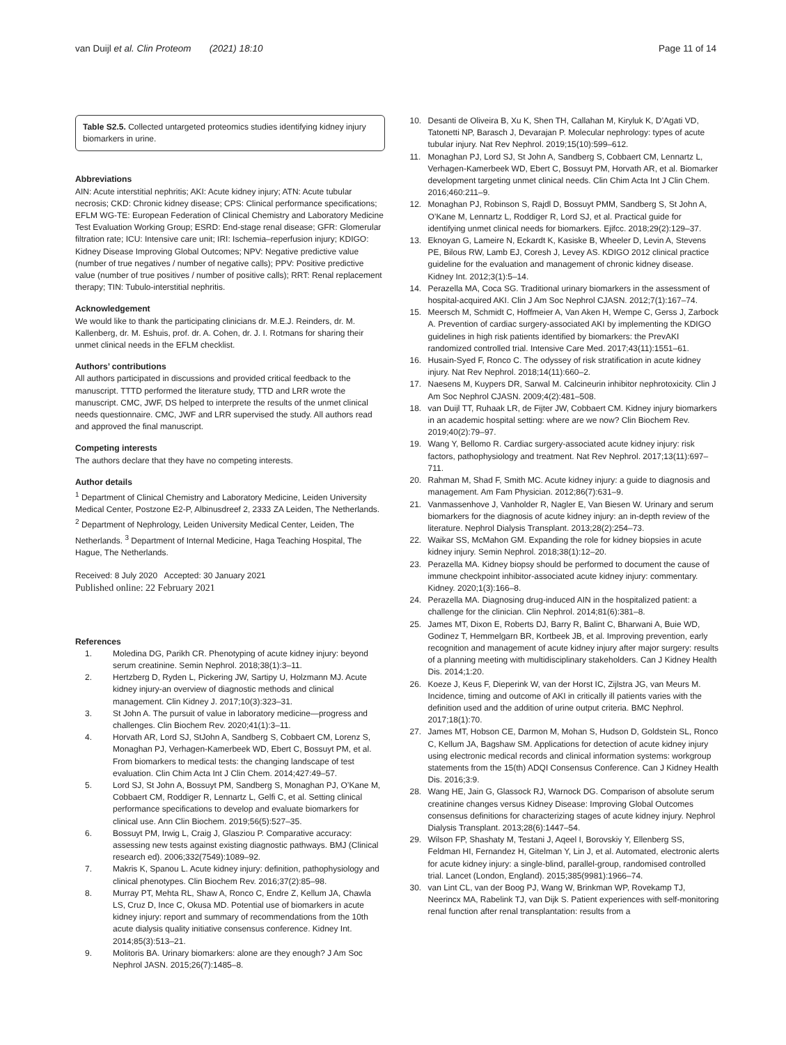van Duijl et al. Clin Proteom (2021) 18:10 Page 11 of 14
Table S2.5. Collected untargeted proteomics studies identifying kidney injury biomarkers in urine.
Abbreviations
AIN: Acute interstitial nephritis; AKI: Acute kidney injury; ATN: Acute tubular necrosis; CKD: Chronic kidney disease; CPS: Clinical performance specifications; EFLM WG-TE: European Federation of Clinical Chemistry and Laboratory Medicine Test Evaluation Working Group; ESRD: End-stage renal disease; GFR: Glomerular filtration rate; ICU: Intensive care unit; IRI: Ischemia–reperfusion injury; KDIGO: Kidney Disease Improving Global Outcomes; NPV: Negative predictive value (number of true negatives / number of negative calls); PPV: Positive predictive value (number of true positives / number of positive calls); RRT: Renal replacement therapy; TIN: Tubulo-interstitial nephritis.
Acknowledgement
We would like to thank the participating clinicians dr. M.E.J. Reinders, dr. M. Kallenberg, dr. M. Eshuis, prof. dr. A. Cohen, dr. J. I. Rotmans for sharing their unmet clinical needs in the EFLM checklist.
Authors’ contributions
All authors participated in discussions and provided critical feedback to the manuscript. TTTD performed the literature study, TTD and LRR wrote the manuscript. CMC, JWF, DS helped to interprete the results of the unmet clinical needs questionnaire. CMC, JWF and LRR supervised the study. All authors read and approved the final manuscript.
Competing interests
The authors declare that they have no competing interests.
Author details
<sup>1</sup> Department of Clinical Chemistry and Laboratory Medicine, Leiden University Medical Center, Postzone E2-P, Albinusdreef 2, 2333 ZA Leiden, The Netherlands. <sup>2</sup> Department of Nephrology, Leiden University Medical Center, Leiden, The Netherlands. <sup>3</sup> Department of Internal Medicine, Haga Teaching Hospital, The Hague, The Netherlands.
Received: 8 July 2020 Accepted: 30 January 2021
Published online: 22 February 2021
References
1. Moledina DG, Parikh CR. Phenotyping of acute kidney injury: beyond serum creatinine. Semin Nephrol. 2018;38(1):3–11.
2. Hertzberg D, Ryden L, Pickering JW, Sartipy U, Holzmann MJ. Acute kidney injury-an overview of diagnostic methods and clinical management. Clin Kidney J. 2017;10(3):323–31.
3. St John A. The pursuit of value in laboratory medicine—progress and challenges. Clin Biochem Rev. 2020;41(1):3–11.
4. Horvath AR, Lord SJ, StJohn A, Sandberg S, Cobbaert CM, Lorenz S, Monaghan PJ, Verhagen-Kamerbeek WD, Ebert C, Bossuyt PM, et al. From biomarkers to medical tests: the changing landscape of test evaluation. Clin Chim Acta Int J Clin Chem. 2014;427:49–57.
5. Lord SJ, St John A, Bossuyt PM, Sandberg S, Monaghan PJ, O’Kane M, Cobbaert CM, Roddiger R, Lennartz L, Gelfi C, et al. Setting clinical performance specifications to develop and evaluate biomarkers for clinical use. Ann Clin Biochem. 2019;56(5):527–35.
6. Bossuyt PM, Irwig L, Craig J, Glasziou P. Comparative accuracy: assessing new tests against existing diagnostic pathways. BMJ (Clinical research ed). 2006;332(7549):1089–92.
7. Makris K, Spanou L. Acute kidney injury: definition, pathophysiology and clinical phenotypes. Clin Biochem Rev. 2016;37(2):85–98.
8. Murray PT, Mehta RL, Shaw A, Ronco C, Endre Z, Kellum JA, Chawla LS, Cruz D, Ince C, Okusa MD. Potential use of biomarkers in acute kidney injury: report and summary of recommendations from the 10th acute dialysis quality initiative consensus conference. Kidney Int. 2014;85(3):513–21.
9. Molitoris BA. Urinary biomarkers: alone are they enough? J Am Soc Nephrol JASN. 2015;26(7):1485–8.
10. Desanti de Oliveira B, Xu K, Shen TH, Callahan M, Kiryluk K, D’Agati VD, Tatonetti NP, Barasch J, Devarajan P. Molecular nephrology: types of acute tubular injury. Nat Rev Nephrol. 2019;15(10):599–612.
11. Monaghan PJ, Lord SJ, St John A, Sandberg S, Cobbaert CM, Lennartz L, Verhagen-Kamerbeek WD, Ebert C, Bossuyt PM, Horvath AR, et al. Biomarker development targeting unmet clinical needs. Clin Chim Acta Int J Clin Chem. 2016;460:211–9.
12. Monaghan PJ, Robinson S, Rajdl D, Bossuyt PMM, Sandberg S, St John A, O’Kane M, Lennartz L, Roddiger R, Lord SJ, et al. Practical guide for identifying unmet clinical needs for biomarkers. Ejifcc. 2018;29(2):129–37.
13. Eknoyan G, Lameire N, Eckardt K, Kasiske B, Wheeler D, Levin A, Stevens PE, Bilous RW, Lamb EJ, Coresh J, Levey AS. KDIGO 2012 clinical practice guideline for the evaluation and management of chronic kidney disease. Kidney Int. 2012;3(1):5–14.
14. Perazella MA, Coca SG. Traditional urinary biomarkers in the assessment of hospital-acquired AKI. Clin J Am Soc Nephrol CJASN. 2012;7(1):167–74.
15. Meersch M, Schmidt C, Hoffmeier A, Van Aken H, Wempe C, Gerss J, Zarbock A. Prevention of cardiac surgery-associated AKI by implementing the KDIGO guidelines in high risk patients identified by biomarkers: the PrevAKI randomized controlled trial. Intensive Care Med. 2017;43(11):1551–61.
16. Husain-Syed F, Ronco C. The odyssey of risk stratification in acute kidney injury. Nat Rev Nephrol. 2018;14(11):660–2.
17. Naesens M, Kuypers DR, Sarwal M. Calcineurin inhibitor nephrotoxicity. Clin J Am Soc Nephrol CJASN. 2009;4(2):481–508.
18. van Duijl TT, Ruhaak LR, de Fijter JW, Cobbaert CM. Kidney injury biomarkers in an academic hospital setting: where are we now? Clin Biochem Rev. 2019;40(2):79–97.
19. Wang Y, Bellomo R. Cardiac surgery-associated acute kidney injury: risk factors, pathophysiology and treatment. Nat Rev Nephrol. 2017;13(11):697–711.
20. Rahman M, Shad F, Smith MC. Acute kidney injury: a guide to diagnosis and management. Am Fam Physician. 2012;86(7):631–9.
21. Vanmassenhove J, Vanholder R, Nagler E, Van Biesen W. Urinary and serum biomarkers for the diagnosis of acute kidney injury: an in-depth review of the literature. Nephrol Dialysis Transplant. 2013;28(2):254–73.
22. Waikar SS, McMahon GM. Expanding the role for kidney biopsies in acute kidney injury. Semin Nephrol. 2018;38(1):12–20.
23. Perazella MA. Kidney biopsy should be performed to document the cause of immune checkpoint inhibitor-associated acute kidney injury: commentary. Kidney. 2020;1(3):166–8.
24. Perazella MA. Diagnosing drug-induced AIN in the hospitalized patient: a challenge for the clinician. Clin Nephrol. 2014;81(6):381–8.
25. James MT, Dixon E, Roberts DJ, Barry R, Balint C, Bharwani A, Buie WD, Godinez T, Hemmelgarn BR, Kortbeek JB, et al. Improving prevention, early recognition and management of acute kidney injury after major surgery: results of a planning meeting with multidisciplinary stakeholders. Can J Kidney Health Dis. 2014;1:20.
26. Koeze J, Keus F, Dieperink W, van der Horst IC, Zijlstra JG, van Meurs M. Incidence, timing and outcome of AKI in critically ill patients varies with the definition used and the addition of urine output criteria. BMC Nephrol. 2017;18(1):70.
27. James MT, Hobson CE, Darmon M, Mohan S, Hudson D, Goldstein SL, Ronco C, Kellum JA, Bagshaw SM. Applications for detection of acute kidney injury using electronic medical records and clinical information systems: workgroup statements from the 15(th) ADQI Consensus Conference. Can J Kidney Health Dis. 2016;3:9.
28. Wang HE, Jain G, Glassock RJ, Warnock DG. Comparison of absolute serum creatinine changes versus Kidney Disease: Improving Global Outcomes consensus definitions for characterizing stages of acute kidney injury. Nephrol Dialysis Transplant. 2013;28(6):1447–54.
29. Wilson FP, Shashaty M, Testani J, Aqeel I, Borovskiy Y, Ellenberg SS, Feldman HI, Fernandez H, Gitelman Y, Lin J, et al. Automated, electronic alerts for acute kidney injury: a single-blind, parallel-group, randomised controlled trial. Lancet (London, England). 2015;385(9981):1966–74.
30. van Lint CL, van der Boog PJ, Wang W, Brinkman WP, Rovekamp TJ, Neerincx MA, Rabelink TJ, van Dijk S. Patient experiences with self-monitoring renal function after renal transplantation: results from a